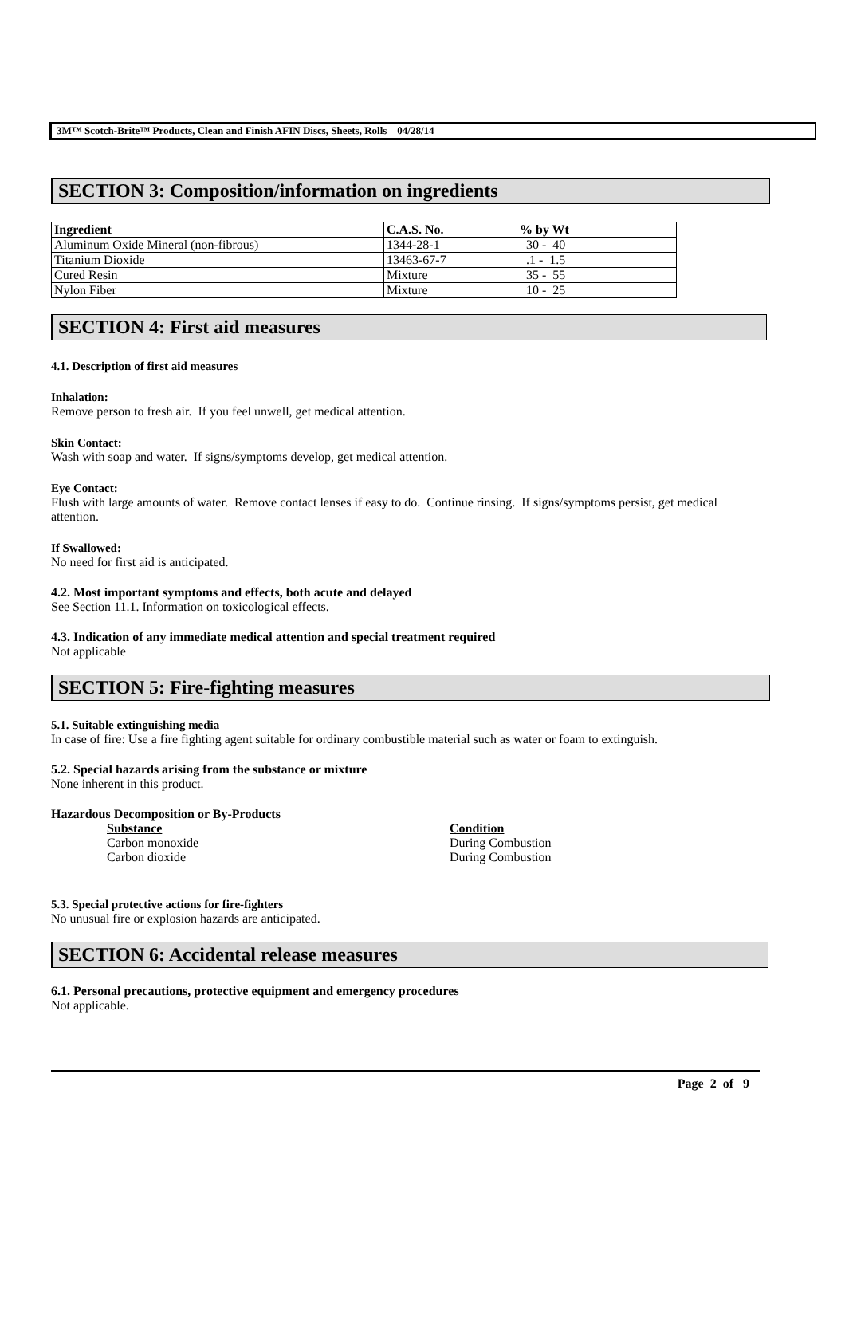3M™ Scotch-Brite™ Products, Clean and Finish AFIN Discs, Sheets, Rolls 04/28/14
SECTION 3: Composition/information on ingredients
| Ingredient | C.A.S. No. | % by Wt |
| --- | --- | --- |
| Aluminum Oxide Mineral (non-fibrous) | 1344-28-1 | 30 - 40 |
| Titanium Dioxide | 13463-67-7 | .1 - 1.5 |
| Cured Resin | Mixture | 35 - 55 |
| Nylon Fiber | Mixture | 10 - 25 |
SECTION 4: First aid measures
4.1. Description of first aid measures
Inhalation:
Remove person to fresh air. If you feel unwell, get medical attention.
Skin Contact:
Wash with soap and water. If signs/symptoms develop, get medical attention.
Eye Contact:
Flush with large amounts of water. Remove contact lenses if easy to do. Continue rinsing. If signs/symptoms persist, get medical attention.
If Swallowed:
No need for first aid is anticipated.
4.2. Most important symptoms and effects, both acute and delayed
See Section 11.1. Information on toxicological effects.
4.3. Indication of any immediate medical attention and special treatment required
Not applicable
SECTION 5: Fire-fighting measures
5.1. Suitable extinguishing media
In case of fire: Use a fire fighting agent suitable for ordinary combustible material such as water or foam to extinguish.
5.2. Special hazards arising from the substance or mixture
None inherent in this product.
Hazardous Decomposition or By-Products
Substance Condition
Carbon monoxide During Combustion
Carbon dioxide During Combustion
5.3. Special protective actions for fire-fighters
No unusual fire or explosion hazards are anticipated.
SECTION 6: Accidental release measures
6.1. Personal precautions, protective equipment and emergency procedures
Not applicable.
Page 2 of 9